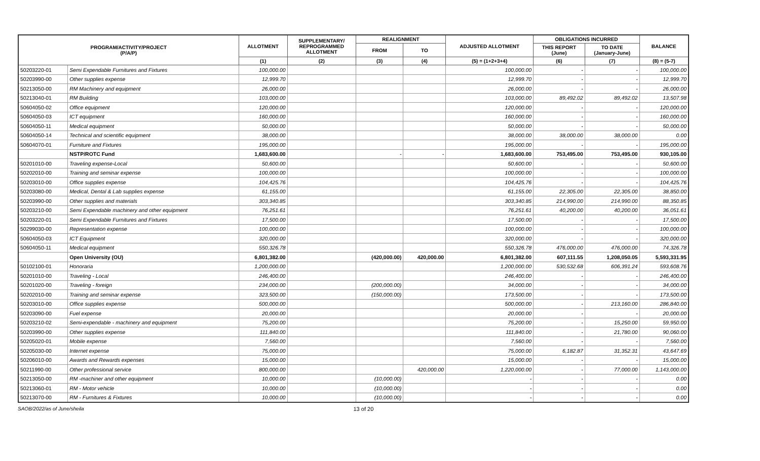| PROGRAM/ACTIVITY/PROJECT (P/A/P) | | ALLOTMENT | SUPPLEMENTARY/ REPROGRAMMED ALLOTMENT | REALIGNMENT | | ADJUSTED ALLOTMENT | OBLIGATIONS INCURRED | | BALANCE |
| --- | --- | --- | --- | --- | --- | --- | --- | --- | --- |
| | | | | FROM | TO | | THIS REPORT (June) | TO DATE (January-June) | |
| | | (1) | (2) | (3) | (4) | (5) = (1+2+3+4) | (6) | (7) | (8) = (5-7) |
| 50203220-01 | Semi Expendable Furnitures and Fixtures | 100,000.00 | | | | 100,000.00 | - | - | 100,000.00 |
| 50203990-00 | Other supplies expense | 12,999.70 | | | | 12,999.70 | - | - | 12,999.70 |
| 50213050-00 | RM Machinery and equipment | 26,000.00 | | | | 26,000.00 | - | - | 26,000.00 |
| 50213040-01 | RM Building | 103,000.00 | | | | 103,000.00 | 89,492.02 | 89,492.02 | 13,507.98 |
| 50604050-02 | Office equipment | 120,000.00 | | | | 120,000.00 | - | - | 120,000.00 |
| 50604050-03 | ICT equipment | 160,000.00 | | | | 160,000.00 | - | - | 160,000.00 |
| 50604050-11 | Medical equipment | 50,000.00 | | | | 50,000.00 | - | - | 50,000.00 |
| 50604050-14 | Technical and scientific equipment | 38,000.00 | | | | 38,000.00 | 38,000.00 | 38,000.00 | 0.00 |
| 50604070-01 | Furniture and Fixtures | 195,000.00 | | | | 195,000.00 | - | - | 195,000.00 |
| | NSTP/ROTC Fund | 1,683,600.00 | | - | - | 1,683,600.00 | 753,495.00 | 753,495.00 | 930,105.00 |
| 50201010-00 | Traveling expense-Local | 50,600.00 | | | | 50,600.00 | - | - | 50,600.00 |
| 50202010-00 | Training and seminar expense | 100,000.00 | | | | 100,000.00 | - | - | 100,000.00 |
| 50203010-00 | Office supplies expense | 104,425.76 | | | | 104,425.76 | - | - | 104,425.76 |
| 50203080-00 | Medical, Dental & Lab supplies expense | 61,155.00 | | | | 61,155.00 | 22,305.00 | 22,305.00 | 38,850.00 |
| 50203990-00 | Other supplies and materials | 303,340.85 | | | | 303,340.85 | 214,990.00 | 214,990.00 | 88,350.85 |
| 50203210-00 | Semi Expendable machinery and other equipment | 76,251.61 | | | | 76,251.61 | 40,200.00 | 40,200.00 | 36,051.61 |
| 50203220-01 | Semi Expendable Furnitures and Fixtures | 17,500.00 | | | | 17,500.00 | - | - | 17,500.00 |
| 50299030-00 | Representation expense | 100,000.00 | | | | 100,000.00 | - | - | 100,000.00 |
| 50604050-03 | ICT Equipment | 320,000.00 | | | | 320,000.00 | - | - | 320,000.00 |
| 50604050-11 | Medical equipment | 550,326.78 | | | | 550,326.78 | 476,000.00 | 476,000.00 | 74,326.78 |
| | Open University (OU) | 6,801,382.00 | | (420,000.00) | 420,000.00 | 6,801,382.00 | 607,111.55 | 1,208,050.05 | 5,593,331.95 |
| 50102100-01 | Honoraria | 1,200,000.00 | | | | 1,200,000.00 | 530,532.68 | 606,391.24 | 593,608.76 |
| 50201010-00 | Traveling - Local | 246,400.00 | | | | 246,400.00 | - | - | 246,400.00 |
| 50201020-00 | Traveling - foreign | 234,000.00 | | (200,000.00) | | 34,000.00 | - | - | 34,000.00 |
| 50202010-00 | Training and seminar expense | 323,500.00 | | (150,000.00) | | 173,500.00 | - | - | 173,500.00 |
| 50203010-00 | Office supplies expense | 500,000.00 | | | | 500,000.00 | - | 213,160.00 | 286,840.00 |
| 50203090-00 | Fuel expense | 20,000.00 | | | | 20,000.00 | - | - | 20,000.00 |
| 50203210-02 | Semi-expendable - machinery and equipment | 75,200.00 | | | | 75,200.00 | - | 15,250.00 | 59,950.00 |
| 50203990-00 | Other supplies expense | 111,840.00 | | | | 111,840.00 | - | 21,780.00 | 90,060.00 |
| 50205020-01 | Mobile expense | 7,560.00 | | | | 7,560.00 | - | - | 7,560.00 |
| 50205030-00 | Internet expense | 75,000.00 | | | | 75,000.00 | 6,182.87 | 31,352.31 | 43,647.69 |
| 50206010-00 | Awards and Rewards expenses | 15,000.00 | | | | 15,000.00 | - | - | 15,000.00 |
| 50211990-00 | Other professional service | 800,000.00 | | | 420,000.00 | 1,220,000.00 | - | 77,000.00 | 1,143,000.00 |
| 50213050-00 | RM -machiner and other equipment | 10,000.00 | | (10,000.00) | | - | - | - | 0.00 |
| 50213060-01 | RM - Motor vehicle | 10,000.00 | | (10,000.00) | | - | - | - | 0.00 |
| 50213070-00 | RM - Furnitures & Fixtures | 10,000.00 | | (10,000.00) | | - | - | - | 0.00 |
SAOB/2022/as of June/sheila 13 of 20